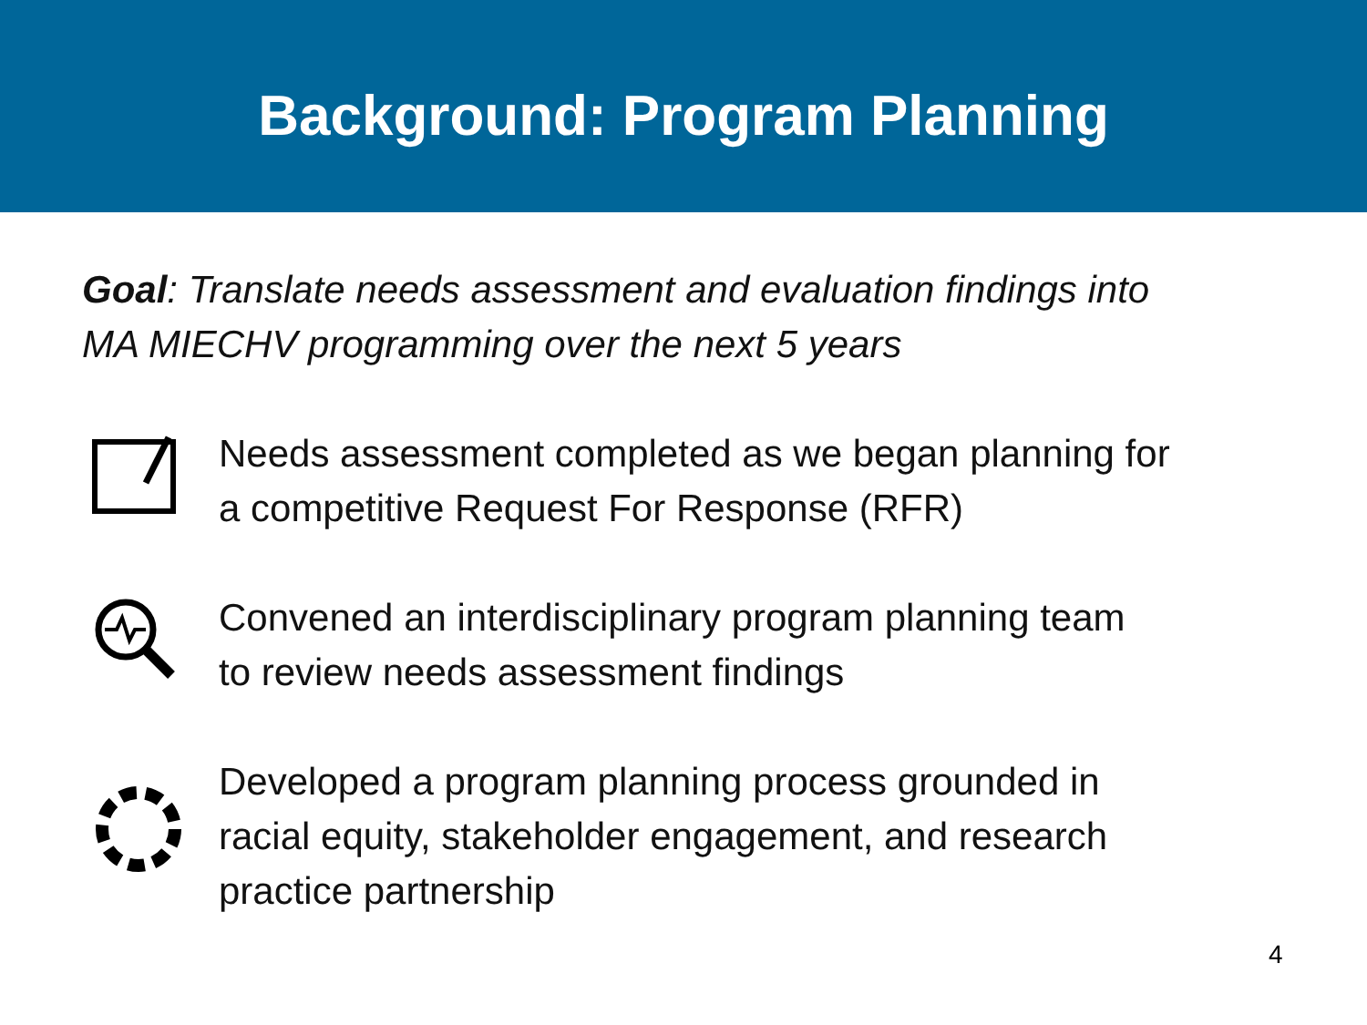Background: Program Planning
Goal: Translate needs assessment and evaluation findings into
MA MIECHV programming over the next 5 years
Needs assessment completed as we began planning for
a competitive Request For Response (RFR)
Convened an interdisciplinary program planning team
to review needs assessment findings
Developed a program planning process grounded in
racial equity, stakeholder engagement, and research
practice partnership
4